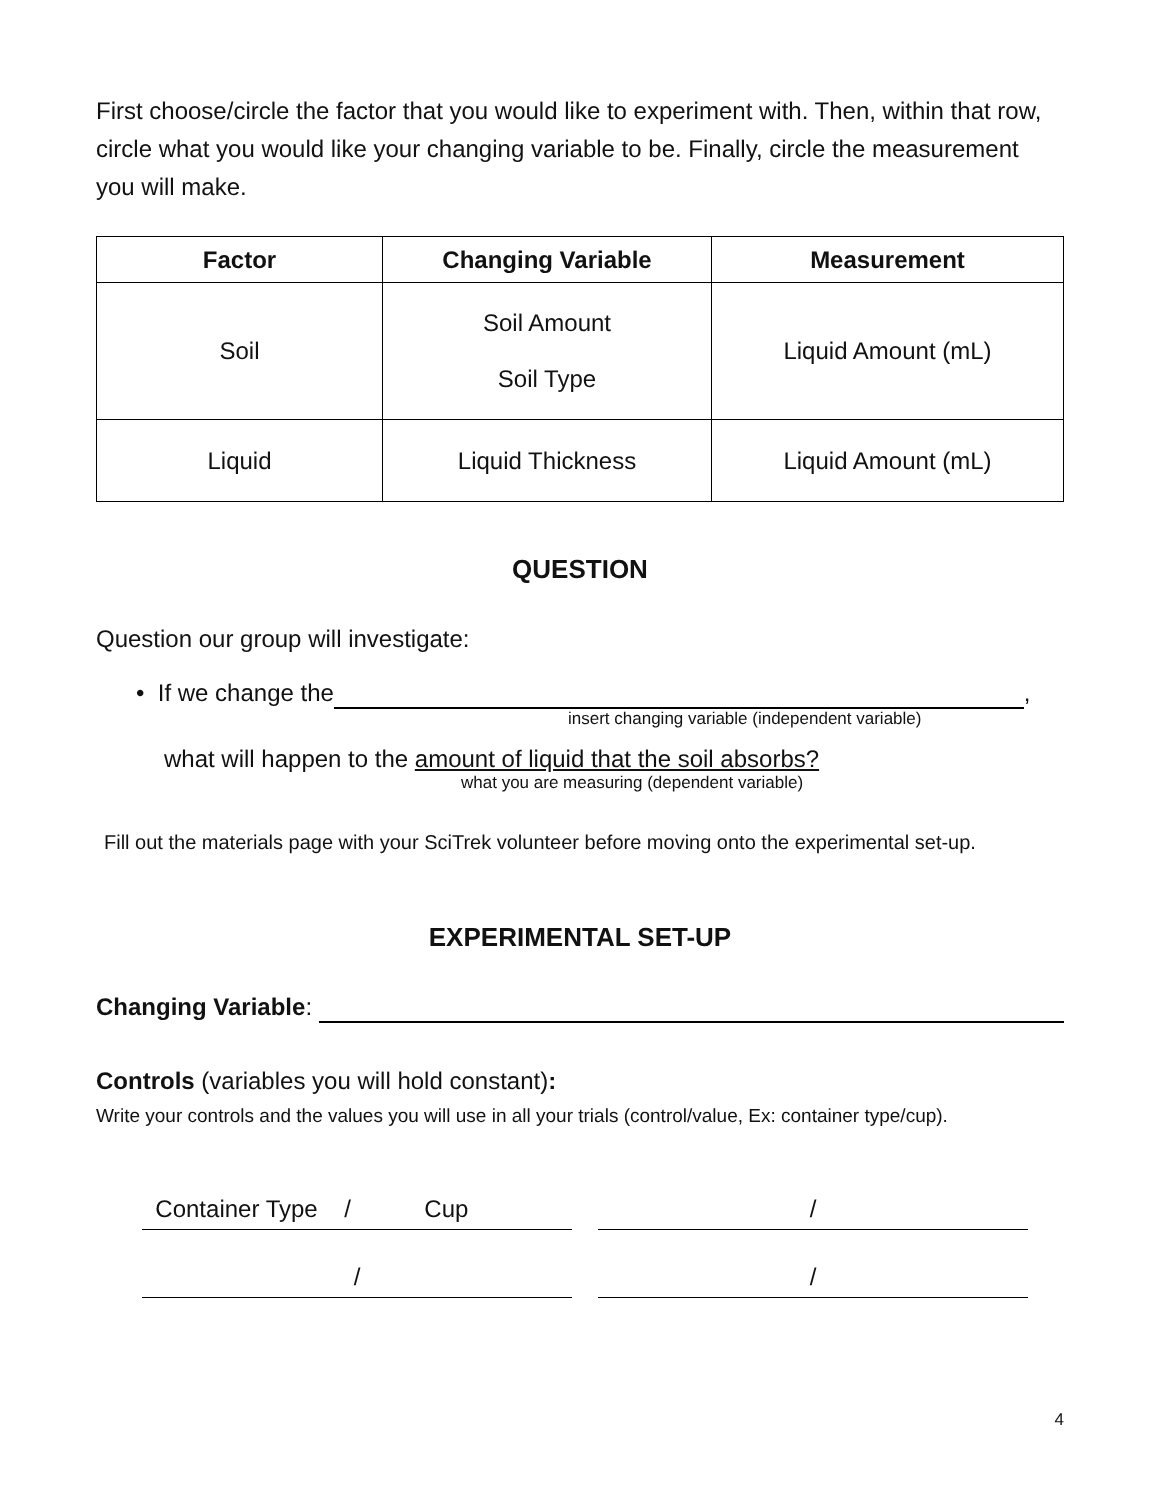First choose/circle the factor that you would like to experiment with. Then, within that row, circle what you would like your changing variable to be. Finally, circle the measurement you will make.
| Factor | Changing Variable | Measurement |
| --- | --- | --- |
| Soil | Soil Amount Soil Type | Liquid Amount (mL) |
| Liquid | Liquid Thickness | Liquid Amount (mL) |
QUESTION
Question our group will investigate:
• If we change the ,
insert changing variable (independent variable)
what will happen to the amount of liquid that the soil absorbs?
what you are measuring (dependent variable)
Fill out the materials page with your SciTrek volunteer before moving onto the experimental set-up.
EXPERIMENTAL SET-UP
Changing Variable:
Controls (variables you will hold constant):
Write your controls and the values you will use in all your trials (control/value, Ex: container type/cup).
Container Type / Cup
/
/ /
4